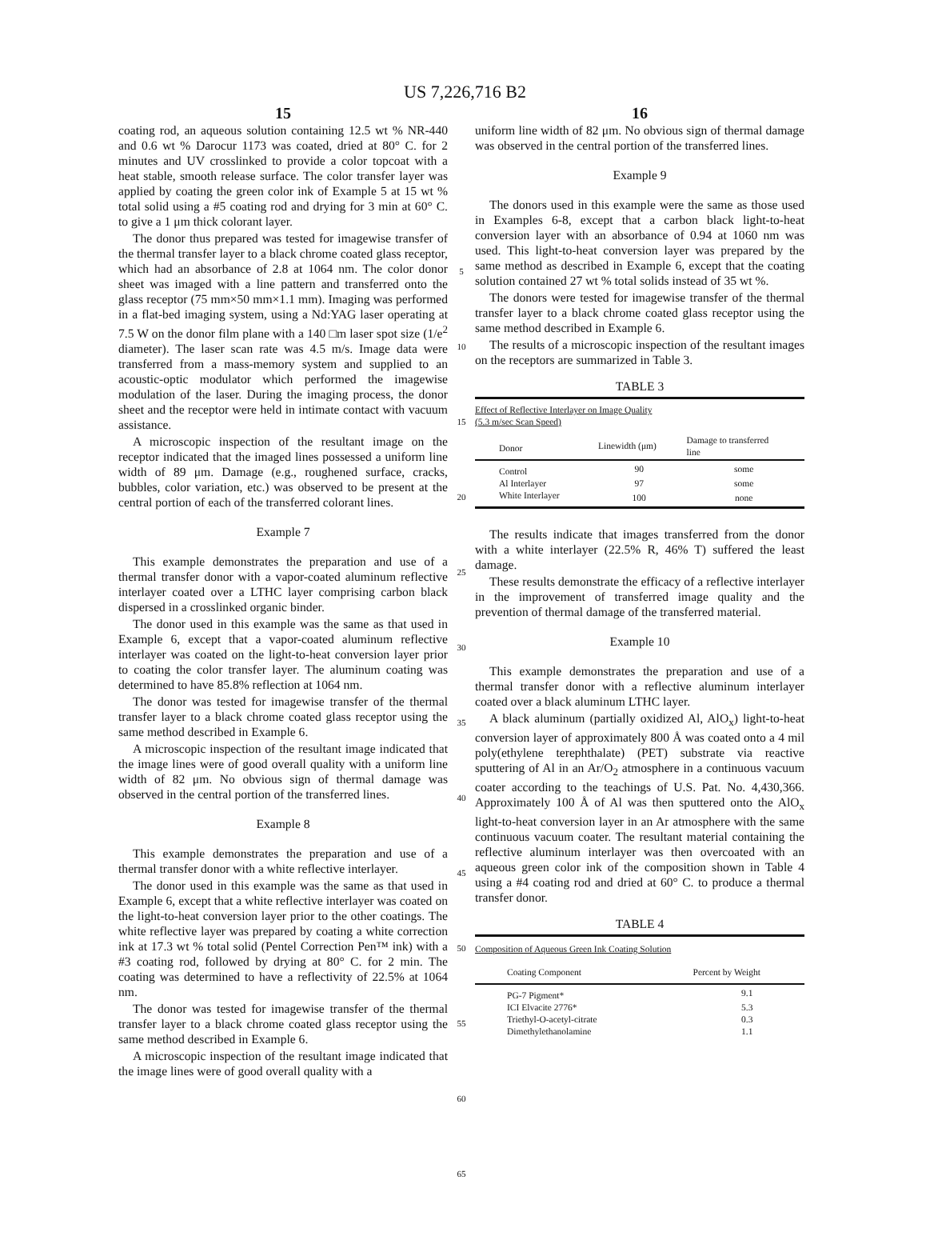US 7,226,716 B2
15
coating rod, an aqueous solution containing 12.5 wt % NR-440 and 0.6 wt % Darocur 1173 was coated, dried at 80° C. for 2 minutes and UV crosslinked to provide a color topcoat with a heat stable, smooth release surface. The color transfer layer was applied by coating the green color ink of Example 5 at 15 wt % total solid using a #5 coating rod and drying for 3 min at 60° C. to give a 1 μm thick colorant layer.
The donor thus prepared was tested for imagewise transfer of the thermal transfer layer to a black chrome coated glass receptor, which had an absorbance of 2.8 at 1064 nm. The color donor sheet was imaged with a line pattern and transferred onto the glass receptor (75 mm×50 mm×1.1 mm). Imaging was performed in a flat-bed imaging system, using a Nd:YAG laser operating at 7.5 W on the donor film plane with a 140 □m laser spot size (1/e<sup>2</sup> diameter). The laser scan rate was 4.5 m/s. Image data were transferred from a mass-memory system and supplied to an acoustic-optic modulator which performed the imagewise modulation of the laser. During the imaging process, the donor sheet and the receptor were held in intimate contact with vacuum assistance.
A microscopic inspection of the resultant image on the receptor indicated that the imaged lines possessed a uniform line width of 89 μm. Damage (e.g., roughened surface, cracks, bubbles, color variation, etc.) was observed to be present at the central portion of each of the transferred colorant lines.
Example 7
This example demonstrates the preparation and use of a thermal transfer donor with a vapor-coated aluminum reflective interlayer coated over a LTHC layer comprising carbon black dispersed in a crosslinked organic binder.
The donor used in this example was the same as that used in Example 6, except that a vapor-coated aluminum reflective interlayer was coated on the light-to-heat conversion layer prior to coating the color transfer layer. The aluminum coating was determined to have 85.8% reflection at 1064 nm.
The donor was tested for imagewise transfer of the thermal transfer layer to a black chrome coated glass receptor using the same method described in Example 6.
A microscopic inspection of the resultant image indicated that the image lines were of good overall quality with a uniform line width of 82 μm. No obvious sign of thermal damage was observed in the central portion of the transferred lines.
Example 8
This example demonstrates the preparation and use of a thermal transfer donor with a white reflective interlayer.
The donor used in this example was the same as that used in Example 6, except that a white reflective interlayer was coated on the light-to-heat conversion layer prior to the other coatings. The white reflective layer was prepared by coating a white correction ink at 17.3 wt % total solid (Pentel Correction Pen™ ink) with a #3 coating rod, followed by drying at 80° C. for 2 min. The coating was determined to have a reflectivity of 22.5% at 1064 nm.
The donor was tested for imagewise transfer of the thermal transfer layer to a black chrome coated glass receptor using the same method described in Example 6.
A microscopic inspection of the resultant image indicated that the image lines were of good overall quality with a
5
10
15
20
25
30
35
40
45
50
55
60
65
16
uniform line width of 82 μm. No obvious sign of thermal damage was observed in the central portion of the transferred lines.
Example 9
The donors used in this example were the same as those used in Examples 6-8, except that a carbon black light-to-heat conversion layer with an absorbance of 0.94 at 1060 nm was used. This light-to-heat conversion layer was prepared by the same method as described in Example 6, except that the coating solution contained 27 wt % total solids instead of 35 wt %.
The donors were tested for imagewise transfer of the thermal transfer layer to a black chrome coated glass receptor using the same method described in Example 6.
The results of a microscopic inspection of the resultant images on the receptors are summarized in Table 3.
TABLE 3
| Effect of Reflective Interlayer on Image Quality (5.3 m/sec Scan Speed) | | |
| --- | --- | --- |
| Donor | Linewidth (μm) | Damage to transferred line |
| Control | 90 | some |
| Al Interlayer | 97 | some |
| White Interlayer | 100 | none |
The results indicate that images transferred from the donor with a white interlayer (22.5% R, 46% T) suffered the least damage.
These results demonstrate the efficacy of a reflective interlayer in the improvement of transferred image quality and the prevention of thermal damage of the transferred material.
Example 10
This example demonstrates the preparation and use of a thermal transfer donor with a reflective aluminum interlayer coated over a black aluminum LTHC layer.
A black aluminum (partially oxidized Al, AlO<sub>x</sub>) light-to-heat conversion layer of approximately 800 Å was coated onto a 4 mil poly(ethylene terephthalate) (PET) substrate via reactive sputtering of Al in an Ar/O<sub>2</sub> atmosphere in a continuous vacuum coater according to the teachings of U.S. Pat. No. 4,430,366. Approximately 100 Å of Al was then sputtered onto the AlO<sub>x</sub> light-to-heat conversion layer in an Ar atmosphere with the same continuous vacuum coater. The resultant material containing the reflective aluminum interlayer was then overcoated with an aqueous green color ink of the composition shown in Table 4 using a #4 coating rod and dried at 60° C. to produce a thermal transfer donor.
TABLE 4
| Composition of Aqueous Green Ink Coating Solution | |
| --- | --- |
| Coating Component | Percent by Weight |
| PG-7 Pigment* | 9.1 |
| ICI Elvacite 2776* | 5.3 |
| Triethyl-O-acetyl-citrate | 0.3 |
| Dimethylethanolamine | 1.1 |